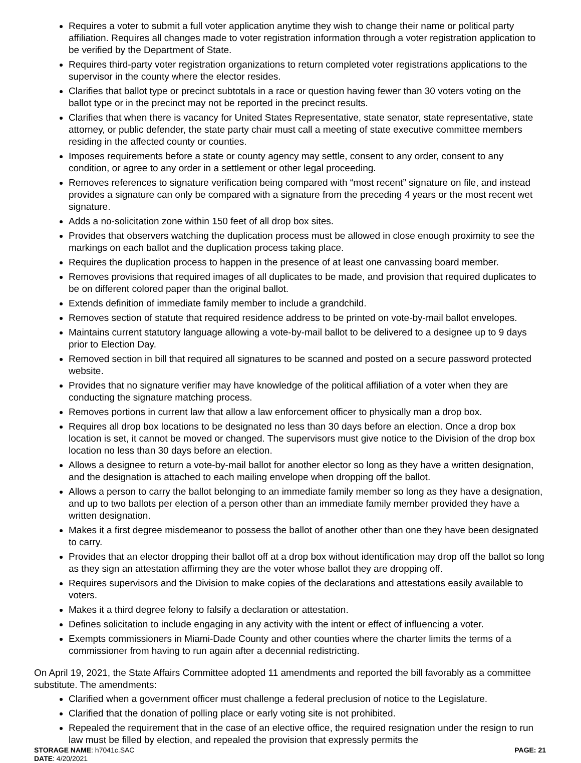Requires a voter to submit a full voter application anytime they wish to change their name or political party affiliation. Requires all changes made to voter registration information through a voter registration application to be verified by the Department of State.
Requires third-party voter registration organizations to return completed voter registrations applications to the supervisor in the county where the elector resides.
Clarifies that ballot type or precinct subtotals in a race or question having fewer than 30 voters voting on the ballot type or in the precinct may not be reported in the precinct results.
Clarifies that when there is vacancy for United States Representative, state senator, state representative, state attorney, or public defender, the state party chair must call a meeting of state executive committee members residing in the affected county or counties.
Imposes requirements before a state or county agency may settle, consent to any order, consent to any condition, or agree to any order in a settlement or other legal proceeding.
Removes references to signature verification being compared with “most recent” signature on file, and instead provides a signature can only be compared with a signature from the preceding 4 years or the most recent wet signature.
Adds a no-solicitation zone within 150 feet of all drop box sites.
Provides that observers watching the duplication process must be allowed in close enough proximity to see the markings on each ballot and the duplication process taking place.
Requires the duplication process to happen in the presence of at least one canvassing board member.
Removes provisions that required images of all duplicates to be made, and provision that required duplicates to be on different colored paper than the original ballot.
Extends definition of immediate family member to include a grandchild.
Removes section of statute that required residence address to be printed on vote-by-mail ballot envelopes.
Maintains current statutory language allowing a vote-by-mail ballot to be delivered to a designee up to 9 days prior to Election Day.
Removed section in bill that required all signatures to be scanned and posted on a secure password protected website.
Provides that no signature verifier may have knowledge of the political affiliation of a voter when they are conducting the signature matching process.
Removes portions in current law that allow a law enforcement officer to physically man a drop box.
Requires all drop box locations to be designated no less than 30 days before an election. Once a drop box location is set, it cannot be moved or changed. The supervisors must give notice to the Division of the drop box location no less than 30 days before an election.
Allows a designee to return a vote-by-mail ballot for another elector so long as they have a written designation, and the designation is attached to each mailing envelope when dropping off the ballot.
Allows a person to carry the ballot belonging to an immediate family member so long as they have a designation, and up to two ballots per election of a person other than an immediate family member provided they have a written designation.
Makes it a first degree misdemeanor to possess the ballot of another other than one they have been designated to carry.
Provides that an elector dropping their ballot off at a drop box without identification may drop off the ballot so long as they sign an attestation affirming they are the voter whose ballot they are dropping off.
Requires supervisors and the Division to make copies of the declarations and attestations easily available to voters.
Makes it a third degree felony to falsify a declaration or attestation.
Defines solicitation to include engaging in any activity with the intent or effect of influencing a voter.
Exempts commissioners in Miami-Dade County and other counties where the charter limits the terms of a commissioner from having to run again after a decennial redistricting.
On April 19, 2021, the State Affairs Committee adopted 11 amendments and reported the bill favorably as a committee substitute. The amendments:
Clarified when a government officer must challenge a federal preclusion of notice to the Legislature.
Clarified that the donation of polling place or early voting site is not prohibited.
Repealed the requirement that in the case of an elective office, the required resignation under the resign to run law must be filled by election, and repealed the provision that expressly permits the
STORAGE NAME: h7041c.SAC
DATE: 4/20/2021
PAGE: 21